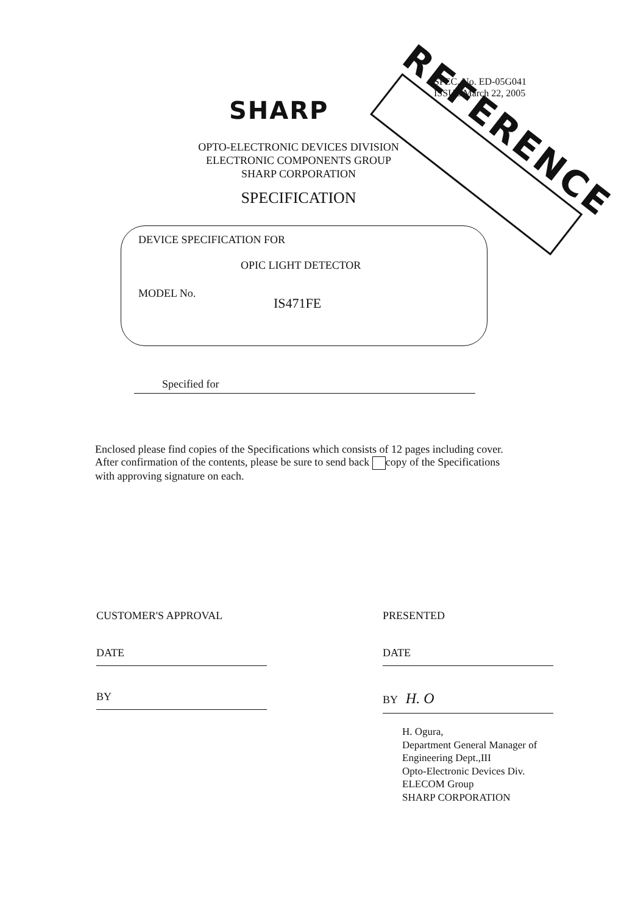REFERENCE
SPEC. No. ED-05G041
ISSUE March 22, 2005
SHARP
OPTO-ELECTRONIC DEVICES DIVISION
ELECTRONIC COMPONENTS GROUP
SHARP CORPORATION
SPECIFICATION
DEVICE SPECIFICATION FOR
OPIC LIGHT DETECTOR
MODEL No.
IS471FE
Specified for
Enclosed please find copies of the Specifications which consists of 12 pages including cover.
After confirmation of the contents, please be sure to send back copy of the Specifications
with approving signature on each.
CUSTOMER'S APPROVAL
DATE
BY
PRESENTED
DATE
BY H. O
H. Ogura,
Department General Manager of
Engineering Dept.,III
Opto-Electronic Devices Div.
ELECOM Group
SHARP CORPORATION